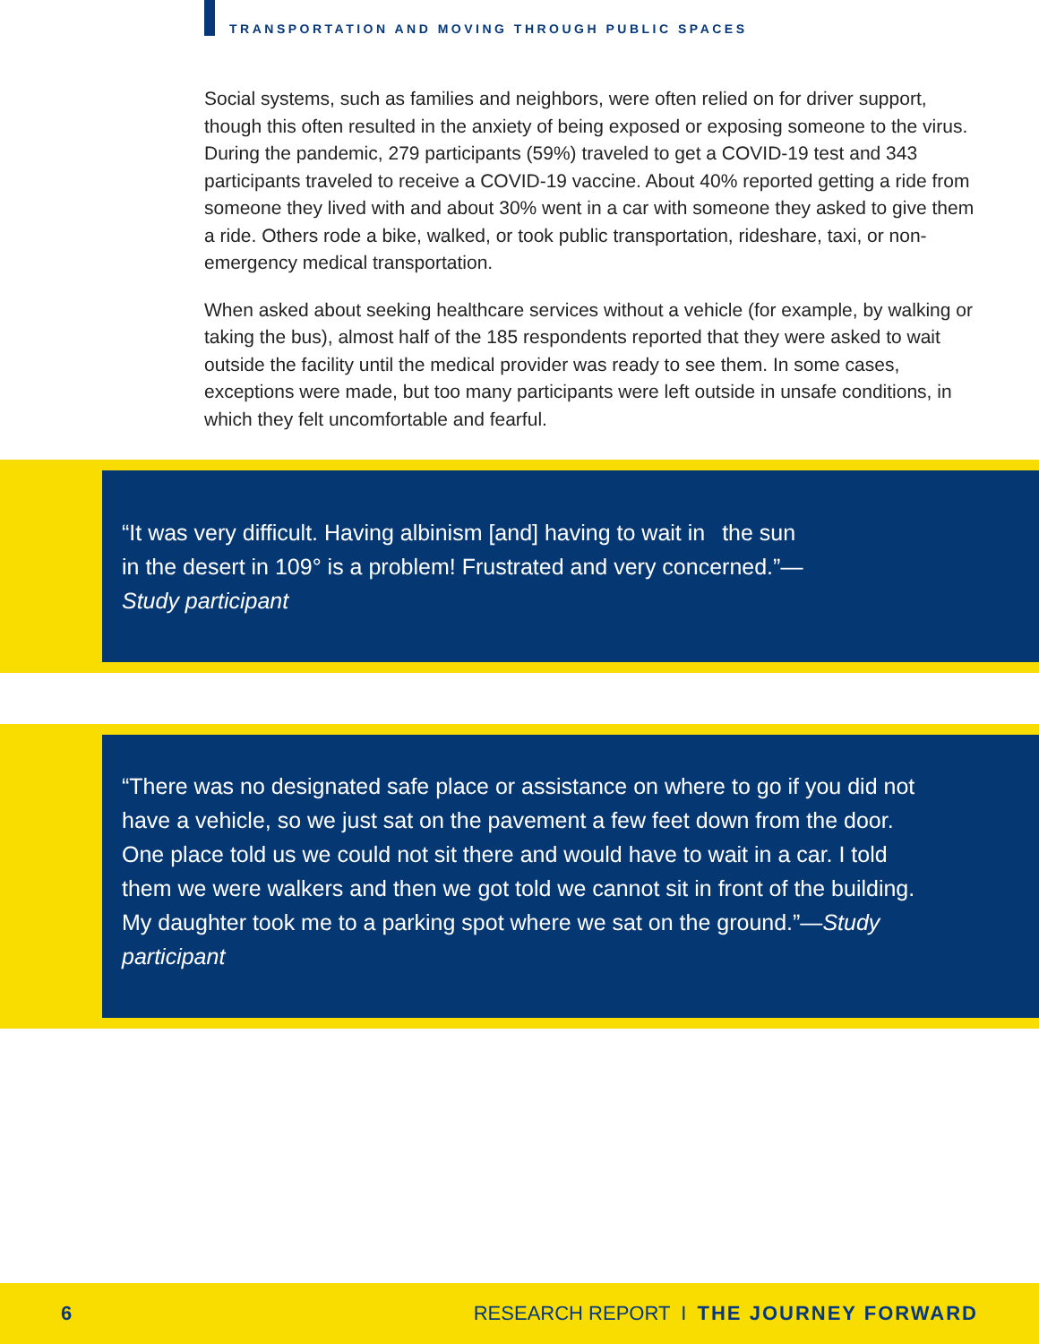TRANSPORTATION AND MOVING THROUGH PUBLIC SPACES
Social systems, such as families and neighbors, were often relied on for driver support, though this often resulted in the anxiety of being exposed or exposing someone to the virus. During the pandemic, 279 participants (59%) traveled to get a COVID-19 test and 343 participants traveled to receive a COVID-19 vaccine. About 40% reported getting a ride from someone they lived with and about 30% went in a car with someone they asked to give them a ride. Others rode a bike, walked, or took public transportation, rideshare, taxi, or non-emergency medical transportation.
When asked about seeking healthcare services without a vehicle (for example, by walking or taking the bus), almost half of the 185 respondents reported that they were asked to wait outside the facility until the medical provider was ready to see them. In some cases, exceptions were made, but too many participants were left outside in unsafe conditions, in which they felt uncomfortable and fearful.
“It was very difficult. Having albinism [and] having to wait in the sun in the desert in 109° is a problem! Frustrated and very concerned.”—Study participant
“There was no designated safe place or assistance on where to go if you did not have a vehicle, so we just sat on the pavement a few feet down from the door. One place told us we could not sit there and would have to wait in a car. I told them we were walkers and then we got told we cannot sit in front of the building. My daughter took me to a parking spot where we sat on the ground.”—Study participant
6 RESEARCH REPORT I THE JOURNEY FORWARD